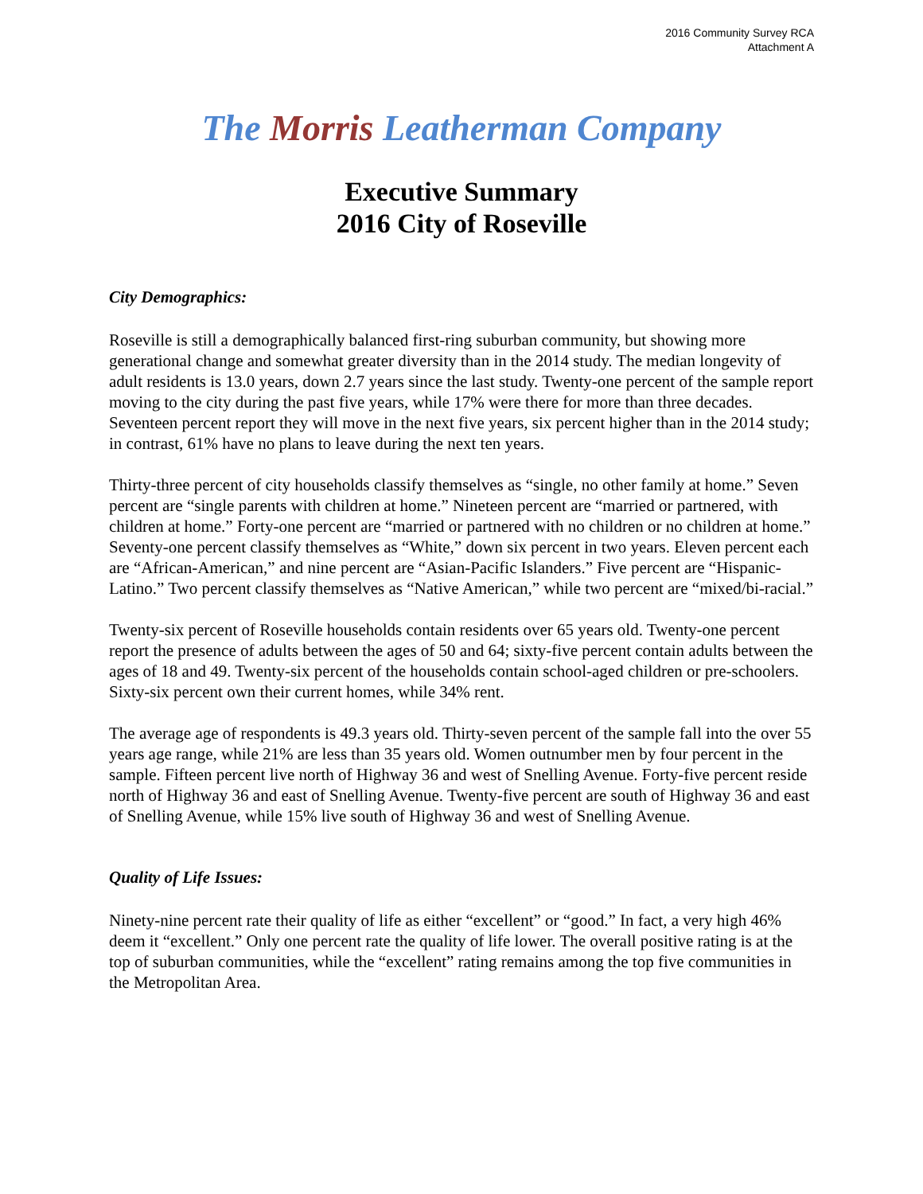2016 Community Survey RCA
Attachment A
The Morris Leatherman Company
Executive Summary
2016 City of Roseville
City Demographics:
Roseville is still a demographically balanced first-ring suburban community, but showing more generational change and somewhat greater diversity than in the 2014 study. The median longevity of adult residents is 13.0 years, down 2.7 years since the last study. Twenty-one percent of the sample report moving to the city during the past five years, while 17% were there for more than three decades. Seventeen percent report they will move in the next five years, six percent higher than in the 2014 study; in contrast, 61% have no plans to leave during the next ten years.
Thirty-three percent of city households classify themselves as “single, no other family at home.” Seven percent are “single parents with children at home.” Nineteen percent are “married or partnered, with children at home.” Forty-one percent are “married or partnered with no children or no children at home.” Seventy-one percent classify themselves as “White,” down six percent in two years. Eleven percent each are “African-American,” and nine percent are “Asian-Pacific Islanders.” Five percent are “Hispanic-Latino.” Two percent classify themselves as “Native American,” while two percent are “mixed/bi-racial.”
Twenty-six percent of Roseville households contain residents over 65 years old. Twenty-one percent report the presence of adults between the ages of 50 and 64; sixty-five percent contain adults between the ages of 18 and 49. Twenty-six percent of the households contain school-aged children or pre-schoolers. Sixty-six percent own their current homes, while 34% rent.
The average age of respondents is 49.3 years old. Thirty-seven percent of the sample fall into the over 55 years age range, while 21% are less than 35 years old. Women outnumber men by four percent in the sample. Fifteen percent live north of Highway 36 and west of Snelling Avenue. Forty-five percent reside north of Highway 36 and east of Snelling Avenue. Twenty-five percent are south of Highway 36 and east of Snelling Avenue, while 15% live south of Highway 36 and west of Snelling Avenue.
Quality of Life Issues:
Ninety-nine percent rate their quality of life as either “excellent” or “good.” In fact, a very high 46% deem it “excellent.” Only one percent rate the quality of life lower. The overall positive rating is at the top of suburban communities, while the “excellent” rating remains among the top five communities in the Metropolitan Area.